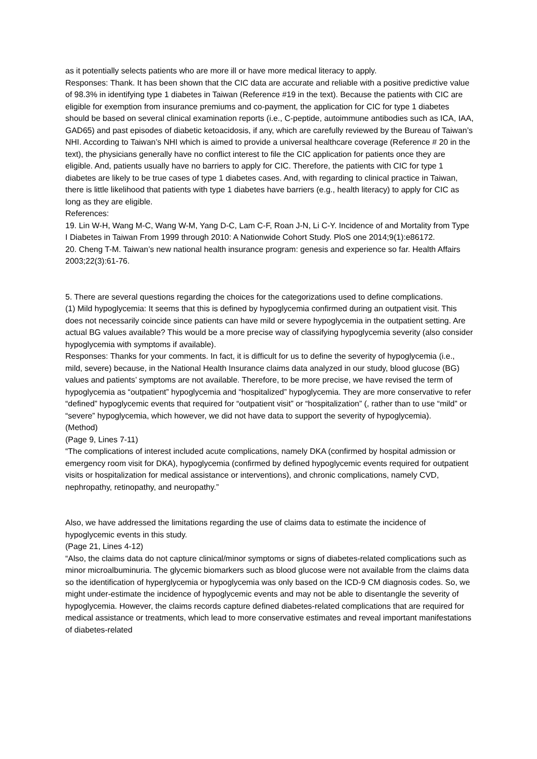as it potentially selects patients who are more ill or have more medical literacy to apply.
Responses: Thank. It has been shown that the CIC data are accurate and reliable with a positive predictive value of 98.3% in identifying type 1 diabetes in Taiwan (Reference #19 in the text). Because the patients with CIC are eligible for exemption from insurance premiums and co-payment, the application for CIC for type 1 diabetes should be based on several clinical examination reports (i.e., C-peptide, autoimmune antibodies such as ICA, IAA, GAD65) and past episodes of diabetic ketoacidosis, if any, which are carefully reviewed by the Bureau of Taiwan’s NHI. According to Taiwan’s NHI which is aimed to provide a universal healthcare coverage (Reference # 20 in the text), the physicians generally have no conflict interest to file the CIC application for patients once they are eligible. And, patients usually have no barriers to apply for CIC. Therefore, the patients with CIC for type 1 diabetes are likely to be true cases of type 1 diabetes cases. And, with regarding to clinical practice in Taiwan, there is little likelihood that patients with type 1 diabetes have barriers (e.g., health literacy) to apply for CIC as long as they are eligible.
References:
19. Lin W-H, Wang M-C, Wang W-M, Yang D-C, Lam C-F, Roan J-N, Li C-Y. Incidence of and Mortality from Type I Diabetes in Taiwan From 1999 through 2010: A Nationwide Cohort Study. PloS one 2014;9(1):e86172.
20. Cheng T-M. Taiwan’s new national health insurance program: genesis and experience so far. Health Affairs 2003;22(3):61-76.
5. There are several questions regarding the choices for the categorizations used to define complications.
(1) Mild hypoglycemia: It seems that this is defined by hypoglycemia confirmed during an outpatient visit. This does not necessarily coincide since patients can have mild or severe hypoglycemia in the outpatient setting. Are actual BG values available? This would be a more precise way of classifying hypoglycemia severity (also consider hypoglycemia with symptoms if available).
Responses: Thanks for your comments. In fact, it is difficult for us to define the severity of hypoglycemia (i.e., mild, severe) because, in the National Health Insurance claims data analyzed in our study, blood glucose (BG) values and patients’ symptoms are not available. Therefore, to be more precise, we have revised the term of hypoglycemia as “outpatient” hypoglycemia and “hospitalized” hypoglycemia. They are more conservative to refer “defined” hypoglycemic events that required for “outpatient visit” or “hospitalization” (, rather than to use “mild” or “severe” hypoglycemia, which however, we did not have data to support the severity of hypoglycemia).
(Method)
(Page 9, Lines 7-11)
“The complications of interest included acute complications, namely DKA (confirmed by hospital admission or emergency room visit for DKA), hypoglycemia (confirmed by defined hypoglycemic events required for outpatient visits or hospitalization for medical assistance or interventions), and chronic complications, namely CVD, nephropathy, retinopathy, and neuropathy.”
Also, we have addressed the limitations regarding the use of claims data to estimate the incidence of hypoglycemic events in this study.
(Page 21, Lines 4-12)
“Also, the claims data do not capture clinical/minor symptoms or signs of diabetes-related complications such as minor microalbuminuria. The glycemic biomarkers such as blood glucose were not available from the claims data so the identification of hyperglycemia or hypoglycemia was only based on the ICD-9 CM diagnosis codes. So, we might under-estimate the incidence of hypoglycemic events and may not be able to disentangle the severity of hypoglycemia. However, the claims records capture defined diabetes-related complications that are required for medical assistance or treatments, which lead to more conservative estimates and reveal important manifestations of diabetes-related